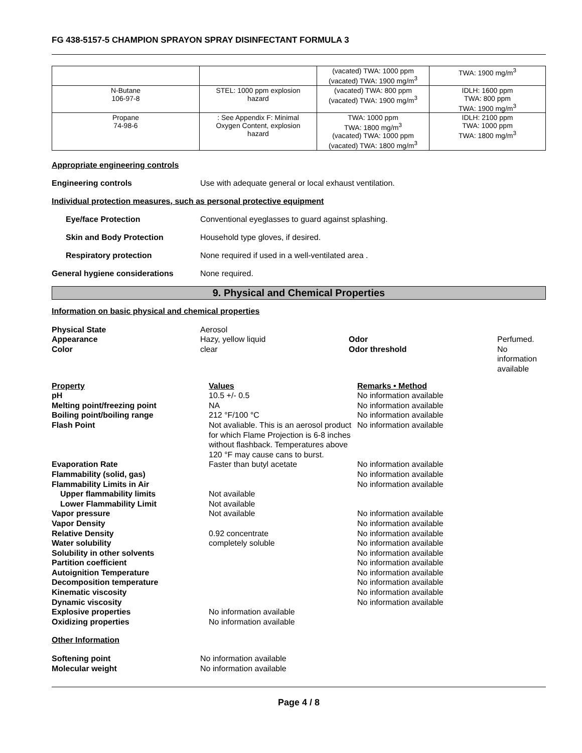FG 438-5157-5 CHAMPION SPRAYON SPRAY DISINFECTANT FORMULA 3
| | | (vacated) TWA: 1000 ppm (vacated) TWA: 1900 mg/m<sup>3</sup> | TWA: 1900 mg/m<sup>3</sup> |
| N-Butane 106-97-8 | STEL: 1000 ppm explosion hazard | (vacated) TWA: 800 ppm (vacated) TWA: 1900 mg/m<sup>3</sup> | IDLH: 1600 ppm TWA: 800 ppm TWA: 1900 mg/m<sup>3</sup> |
| Propane 74-98-6 | : See Appendix F: Minimal Oxygen Content, explosion hazard | TWA: 1000 ppm TWA: 1800 mg/m<sup>3</sup> (vacated) TWA: 1000 ppm (vacated) TWA: 1800 mg/m<sup>3</sup> | IDLH: 2100 ppm TWA: 1000 ppm TWA: 1800 mg/m<sup>3</sup> |
Appropriate engineering controls
Engineering controls Use with adequate general or local exhaust ventilation.
Individual protection measures, such as personal protective equipment
Eye/face Protection Conventional eyeglasses to guard against splashing.
Skin and Body Protection Household type gloves, if desired.
Respiratory protection None required if used in a well-ventilated area .
General hygiene considerations None required.
9. Physical and Chemical Properties
Information on basic physical and chemical properties
| Physical State | Aerosol | | |
| Appearance | Hazy, yellow liquid | Odor | Perfumed. |
| Color | clear | Odor threshold | No information available |
| Property | Values | Remarks • Method |
| pH | 10.5 +/- 0.5 | No information available |
| Melting point/freezing point | NA | No information available |
| Boiling point/boiling range | 212 °F/100 °C | No information available |
| Flash Point | Not avaliable. This is an aerosol product for which Flame Projection is 6-8 inches without flashback. Temperatures above 120 °F may cause cans to burst. | No information available |
| Evaporation Rate | Faster than butyl acetate | No information available |
| Flammability (solid, gas) | | No information available |
| Flammability Limits in Air | | No information available |
| Upper flammability limits | Not available | |
| Lower Flammability Limit | Not available | |
| Vapor pressure | Not available | No information available |
| Vapor Density | | No information available |
| Relative Density | 0.92 concentrate | No information available |
| Water solubility | completely soluble | No information available |
| Solubility in other solvents | | No information available |
| Partition coefficient | | No information available |
| Autoignition Temperature | | No information available |
| Decomposition temperature | | No information available |
| Kinematic viscosity | | No information available |
| Dynamic viscosity | | No information available |
| Explosive properties | No information available | |
| Oxidizing properties | No information available | |
Other Information
| Softening point | No information available |
| Molecular weight | No information available |
Page 4 / 8